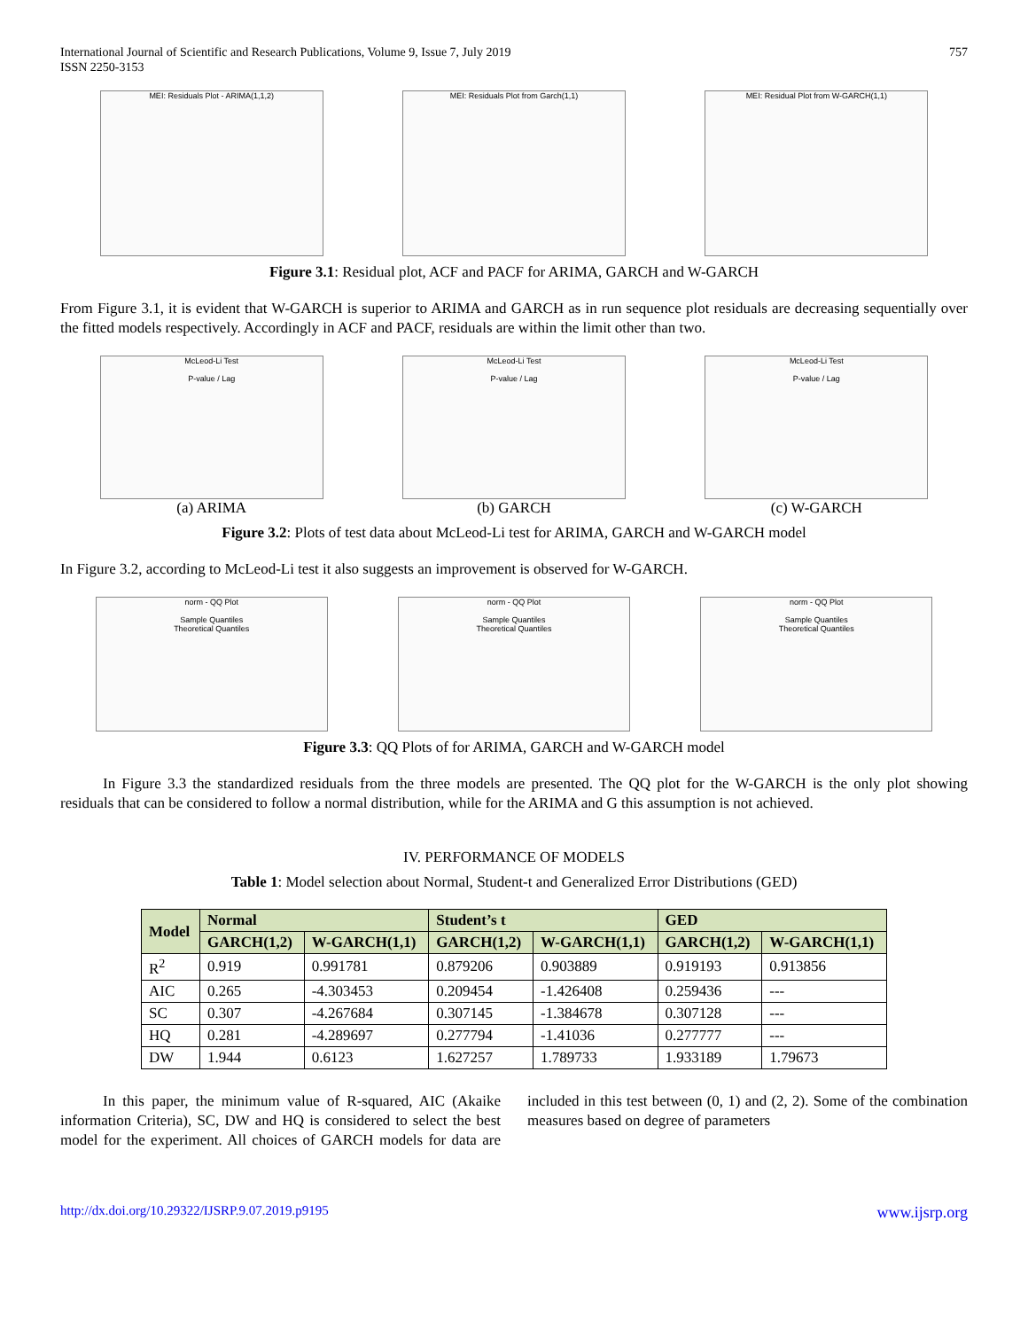International Journal of Scientific and Research Publications, Volume 9, Issue 7, July 2019
ISSN 2250-3153
757
MEI: Residuals Plot - ARIMA(1,1,2) MEI: Residuals Plot from Garch(1,1) MEI: Residual Plot from W-GARCH(1,1)
Figure 3.1: Residual plot, ACF and PACF for ARIMA, GARCH and W-GARCH
From Figure 3.1, it is evident that W-GARCH is superior to ARIMA and GARCH as in run sequence plot residuals are decreasing sequentially over the fitted models respectively. Accordingly in ACF and PACF, residuals are within the limit other than two.
McLeod-Li Test
P-value / Lag
(a) ARIMA
McLeod-Li Test
P-value / Lag
(b) GARCH
McLeod-Li Test
P-value / Lag
(c) W-GARCH
Figure 3.2: Plots of test data about McLeod-Li test for ARIMA, GARCH and W-GARCH model
In Figure 3.2, according to McLeod-Li test it also suggests an improvement is observed for W-GARCH.
norm - QQ Plot
Sample Quantiles
Theoretical Quantiles
norm - QQ Plot
Sample Quantiles
Theoretical Quantiles
norm - QQ Plot
Sample Quantiles
Theoretical Quantiles
Figure 3.3: QQ Plots of for ARIMA, GARCH and W-GARCH model
In Figure 3.3 the standardized residuals from the three models are presented. The QQ plot for the W-GARCH is the only plot showing residuals that can be considered to follow a normal distribution, while for the ARIMA and G this assumption is not achieved.
IV. PERFORMANCE OF MODELS
Table 1: Model selection about Normal, Student-t and Generalized Error Distributions (GED)
| Model | Normal | | Student’s t | | GED | |
| --- | --- | --- | --- | --- | --- | --- |
| | GARCH(1,2) | W-GARCH(1,1) | GARCH(1,2) | W-GARCH(1,1) | GARCH(1,2) | W-GARCH(1,1) |
| R<sup>2</sup> | 0.919 | 0.991781 | 0.879206 | 0.903889 | 0.919193 | 0.913856 |
| AIC | 0.265 | -4.303453 | 0.209454 | -1.426408 | 0.259436 | --- |
| SC | 0.307 | -4.267684 | 0.307145 | -1.384678 | 0.307128 | --- |
| HQ | 0.281 | -4.289697 | 0.277794 | -1.41036 | 0.277777 | --- |
| DW | 1.944 | 0.6123 | 1.627257 | 1.789733 | 1.933189 | 1.79673 |
In this paper, the minimum value of R-squared, AIC (Akaike information Criteria), SC, DW and HQ is considered to select the best model for the experiment. All choices of GARCH models for data are included in this test between (0, 1) and (2, 2). Some of the combination measures based on degree of parameters
http://dx.doi.org/10.29322/IJSRP.9.07.2019.p9195 www.ijsrp.org